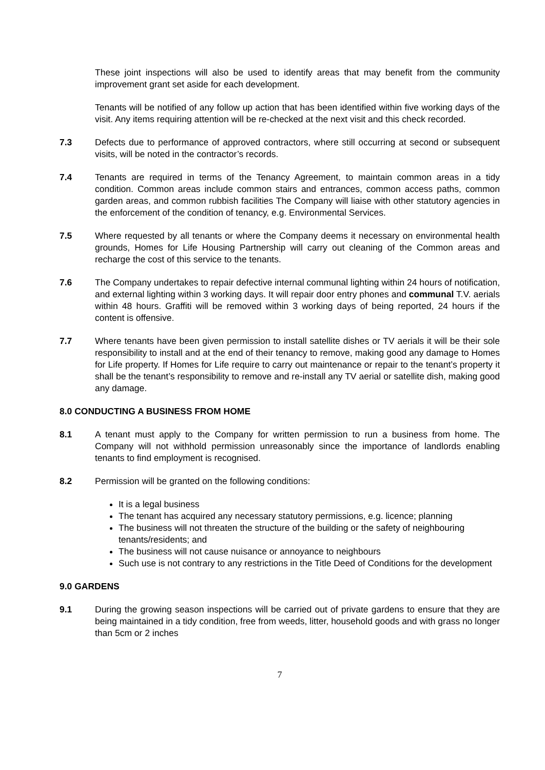These joint inspections will also be used to identify areas that may benefit from the community improvement grant set aside for each development.
Tenants will be notified of any follow up action that has been identified within five working days of the visit. Any items requiring attention will be re-checked at the next visit and this check recorded.
7.3 Defects due to performance of approved contractors, where still occurring at second or subsequent visits, will be noted in the contractor’s records.
7.4 Tenants are required in terms of the Tenancy Agreement, to maintain common areas in a tidy condition. Common areas include common stairs and entrances, common access paths, common garden areas, and common rubbish facilities The Company will liaise with other statutory agencies in the enforcement of the condition of tenancy, e.g. Environmental Services.
7.5 Where requested by all tenants or where the Company deems it necessary on environmental health grounds, Homes for Life Housing Partnership will carry out cleaning of the Common areas and recharge the cost of this service to the tenants.
7.6 The Company undertakes to repair defective internal communal lighting within 24 hours of notification, and external lighting within 3 working days. It will repair door entry phones and communal T.V. aerials within 48 hours. Graffiti will be removed within 3 working days of being reported, 24 hours if the content is offensive.
7.7 Where tenants have been given permission to install satellite dishes or TV aerials it will be their sole responsibility to install and at the end of their tenancy to remove, making good any damage to Homes for Life property. If Homes for Life require to carry out maintenance or repair to the tenant’s property it shall be the tenant’s responsibility to remove and re-install any TV aerial or satellite dish, making good any damage.
8.0 CONDUCTING A BUSINESS FROM HOME
8.1 A tenant must apply to the Company for written permission to run a business from home. The Company will not withhold permission unreasonably since the importance of landlords enabling tenants to find employment is recognised.
8.2 Permission will be granted on the following conditions:
It is a legal business
The tenant has acquired any necessary statutory permissions, e.g. licence; planning
The business will not threaten the structure of the building or the safety of neighbouring tenants/residents; and
The business will not cause nuisance or annoyance to neighbours
Such use is not contrary to any restrictions in the Title Deed of Conditions for the development
9.0 GARDENS
9.1 During the growing season inspections will be carried out of private gardens to ensure that they are being maintained in a tidy condition, free from weeds, litter, household goods and with grass no longer than 5cm or 2 inches
7